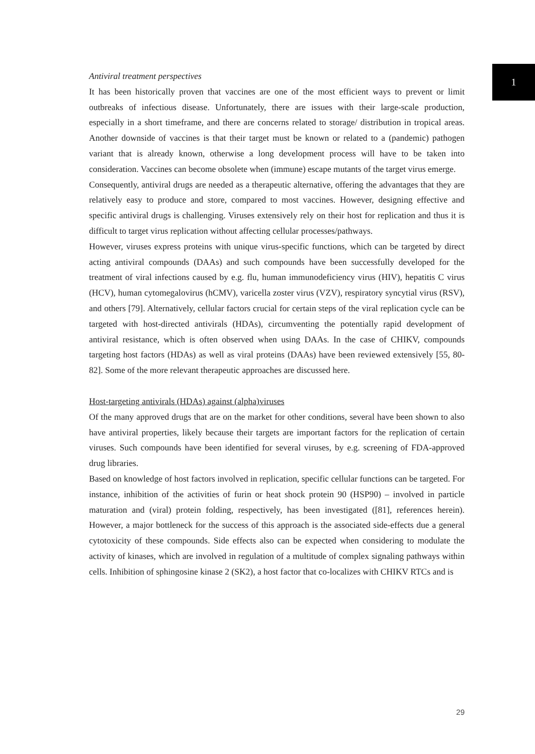1
Antiviral treatment perspectives
It has been historically proven that vaccines are one of the most efficient ways to prevent or limit outbreaks of infectious disease. Unfortunately, there are issues with their large-scale production, especially in a short timeframe, and there are concerns related to storage/ distribution in tropical areas. Another downside of vaccines is that their target must be known or related to a (pandemic) pathogen variant that is already known, otherwise a long development process will have to be taken into consideration. Vaccines can become obsolete when (immune) escape mutants of the target virus emerge.
Consequently, antiviral drugs are needed as a therapeutic alternative, offering the advantages that they are relatively easy to produce and store, compared to most vaccines. However, designing effective and specific antiviral drugs is challenging. Viruses extensively rely on their host for replication and thus it is difficult to target virus replication without affecting cellular processes/pathways.
However, viruses express proteins with unique virus-specific functions, which can be targeted by direct acting antiviral compounds (DAAs) and such compounds have been successfully developed for the treatment of viral infections caused by e.g. flu, human immunodeficiency virus (HIV), hepatitis C virus (HCV), human cytomegalovirus (hCMV), varicella zoster virus (VZV), respiratory syncytial virus (RSV), and others [79]. Alternatively, cellular factors crucial for certain steps of the viral replication cycle can be targeted with host-directed antivirals (HDAs), circumventing the potentially rapid development of antiviral resistance, which is often observed when using DAAs. In the case of CHIKV, compounds targeting host factors (HDAs) as well as viral proteins (DAAs) have been reviewed extensively [55, 80-82]. Some of the more relevant therapeutic approaches are discussed here.
Host-targeting antivirals (HDAs) against (alpha)viruses
Of the many approved drugs that are on the market for other conditions, several have been shown to also have antiviral properties, likely because their targets are important factors for the replication of certain viruses. Such compounds have been identified for several viruses, by e.g. screening of FDA-approved drug libraries.
Based on knowledge of host factors involved in replication, specific cellular functions can be targeted. For instance, inhibition of the activities of furin or heat shock protein 90 (HSP90) – involved in particle maturation and (viral) protein folding, respectively, has been investigated ([81], references herein). However, a major bottleneck for the success of this approach is the associated side-effects due a general cytotoxicity of these compounds. Side effects also can be expected when considering to modulate the activity of kinases, which are involved in regulation of a multitude of complex signaling pathways within cells. Inhibition of sphingosine kinase 2 (SK2), a host factor that co-localizes with CHIKV RTCs and is
29